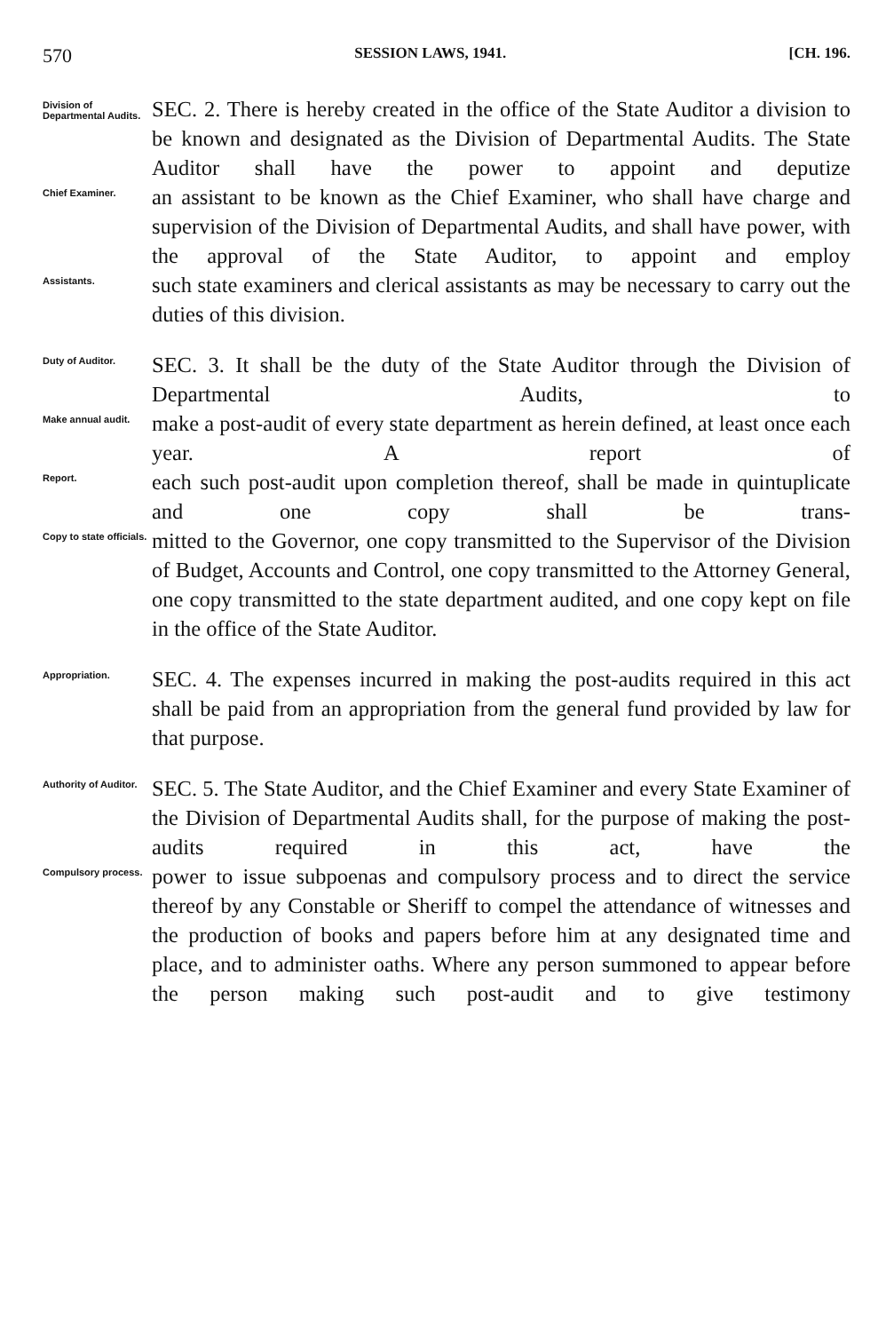570 SESSION LAWS, 1941. [CH. 196.
Division of Departmental Audits.
SEC. 2. There is hereby created in the office of the State Auditor a division to be known and designated as the Division of Departmental Audits. The State Auditor shall have the power to appoint and deputize
Chief Examiner.
an assistant to be known as the Chief Examiner, who shall have charge and supervision of the Division of Departmental Audits, and shall have power, with the approval of the State Auditor, to appoint and employ
Assistants.
such state examiners and clerical assistants as may be necessary to carry out the duties of this division.
Duty of Auditor.
SEC. 3. It shall be the duty of the State Auditor through the Division of Departmental Audits, to
Make annual audit.
make a post-audit of every state department as herein defined, at least once each year. A report of
Report.
each such post-audit upon completion thereof, shall be made in quintuplicate and one copy shall be trans-
Copy to state officials.
mitted to the Governor, one copy transmitted to the Supervisor of the Division of Budget, Accounts and Control, one copy transmitted to the Attorney General, one copy transmitted to the state department audited, and one copy kept on file in the office of the State Auditor.
Appropriation.
SEC. 4. The expenses incurred in making the post-audits required in this act shall be paid from an appropriation from the general fund provided by law for that purpose.
Authority of Auditor.
SEC. 5. The State Auditor, and the Chief Examiner and every State Examiner of the Division of Departmental Audits shall, for the purpose of making the post-audits required in this act, have the
Compulsory process.
power to issue subpoenas and compulsory process and to direct the service thereof by any Constable or Sheriff to compel the attendance of witnesses and the production of books and papers before him at any designated time and place, and to administer oaths. Where any person summoned to appear before the person making such post-audit and to give testimony